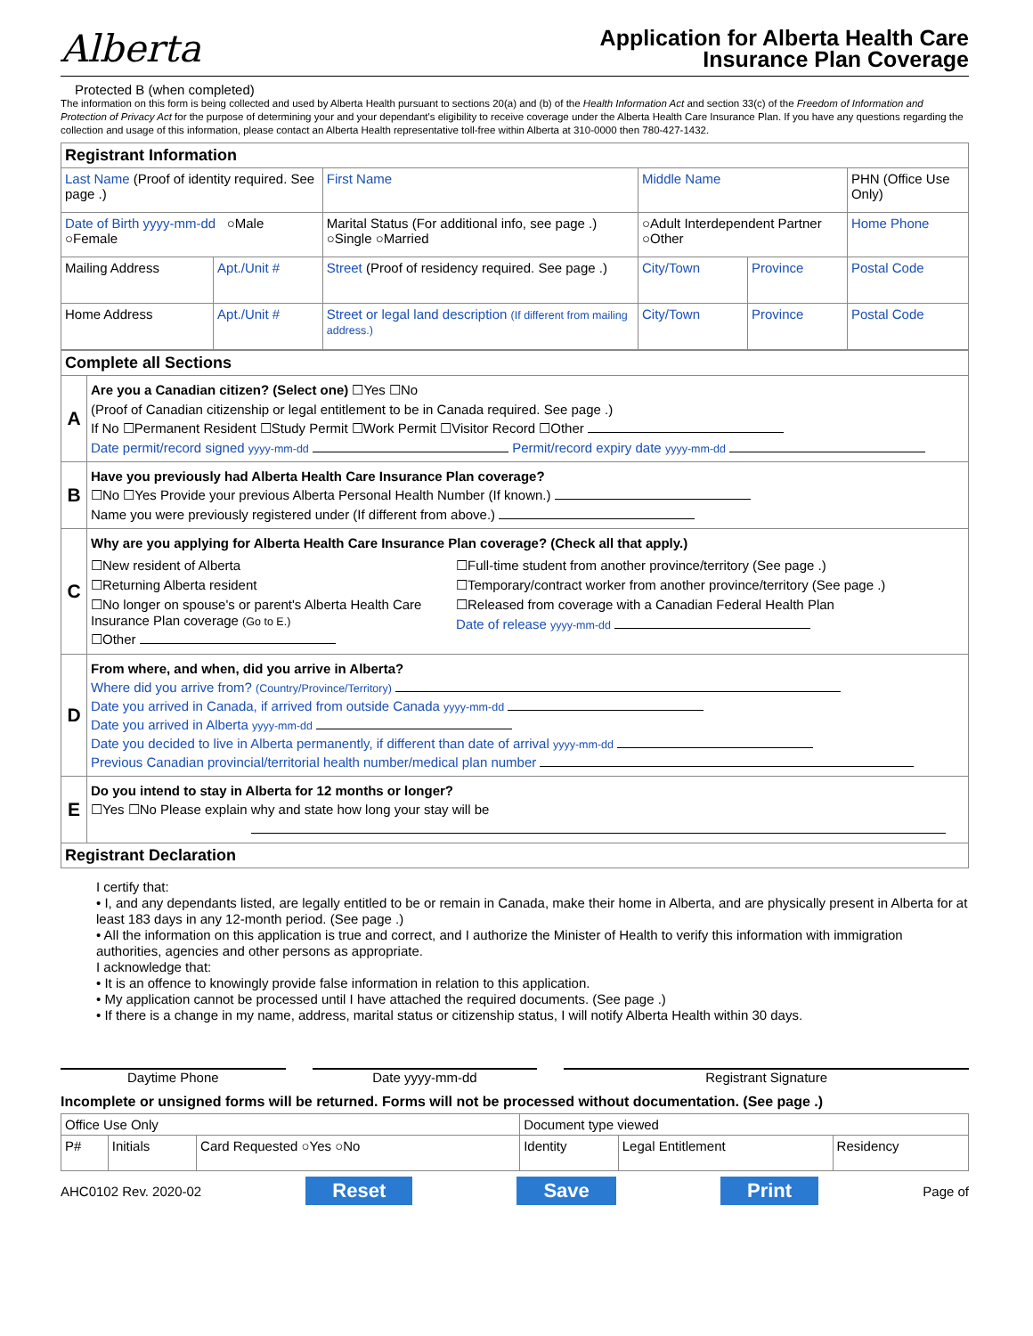Alberta
Application for Alberta Health Care
Insurance Plan Coverage
Protected B (when completed)
The information on this form is being collected and used by Alberta Health pursuant to sections 20(a) and (b) of the Health Information Act and section 33(c) of the Freedom of Information and Protection of Privacy Act for the purpose of determining your and your dependant's eligibility to receive coverage under the Alberta Health Care Insurance Plan. If you have any questions regarding the collection and usage of this information, please contact an Alberta Health representative toll-free within Alberta at 310-0000 then 780-427-1432.
| Registrant Information | | | | | |
| --- | --- | --- | --- | --- | --- |
| Last Name (Proof of identity required. See page .) | | First Name | Middle Name | | PHN (Office Use Only) |
| Date of Birth yyyy-mm-dd ○Male ○Female | | Marital Status (For additional info, see page .) ○Single ○Married | ○Adult Interdependent Partner ○Other | | Home Phone |
| Mailing Address | Apt./Unit # | Street (Proof of residency required. See page .) | City/Town | Province | Postal Code |
| Home Address | Apt./Unit # | Street or legal land description (If different from mailing address.) | City/Town | Province | Postal Code |
| Complete all Sections | |
| --- | --- |
| A | Are you a Canadian citizen? (Select one) ☐Yes ☐No (Proof of Canadian citizenship or legal entitlement to be in Canada required. See page .) If No ☐Permanent Resident ☐Study Permit ☐Work Permit ☐Visitor Record ☐Other Date permit/record signed yyyy-mm-dd Permit/record expiry date yyyy-mm-dd |
| B | Have you previously had Alberta Health Care Insurance Plan coverage? ☐No ☐Yes Provide your previous Alberta Personal Health Number (If known.) Name you were previously registered under (If different from above.) |
| C | Why are you applying for Alberta Health Care Insurance Plan coverage? (Check all that apply.) ☐New resident of Alberta ☐Returning Alberta resident ☐No longer on spouse's or parent's Alberta Health Care Insurance Plan coverage (Go to E.) ☐Other ☐Full-time student from another province/territory (See page .) ☐Temporary/contract worker from another province/territory (See page .) ☐Released from coverage with a Canadian Federal Health Plan Date of release yyyy-mm-dd |
| D | From where, and when, did you arrive in Alberta? Where did you arrive from? (Country/Province/Territory) Date you arrived in Canada, if arrived from outside Canada yyyy-mm-dd Date you arrived in Alberta yyyy-mm-dd Date you decided to live in Alberta permanently, if different than date of arrival yyyy-mm-dd Previous Canadian provincial/territorial health number/medical plan number |
| E | Do you intend to stay in Alberta for 12 months or longer? ☐Yes ☐No Please explain why and state how long your stay will be |
| Registrant Declaration | |
I certify that:
• I, and any dependants listed, are legally entitled to be or remain in Canada, make their home in Alberta, and are physically present in Alberta for at least 183 days in any 12-month period. (See page .)
• All the information on this application is true and correct, and I authorize the Minister of Health to verify this information with immigration authorities, agencies and other persons as appropriate.
I acknowledge that:
• It is an offence to knowingly provide false information in relation to this application.
• My application cannot be processed until I have attached the required documents. (See page .)
• If there is a change in my name, address, marital status or citizenship status, I will notify Alberta Health within 30 days.
Daytime Phone Date yyyy-mm-dd Registrant Signature
Incomplete or unsigned forms will be returned. Forms will not be processed without documentation. (See page .)
| Office Use Only | | | Document type viewed | | |
| P# | Initials | Card Requested ○Yes ○No | Identity | Legal Entitlement | Residency |
AHC0102 Rev. 2020-02 Reset Save Print Page of